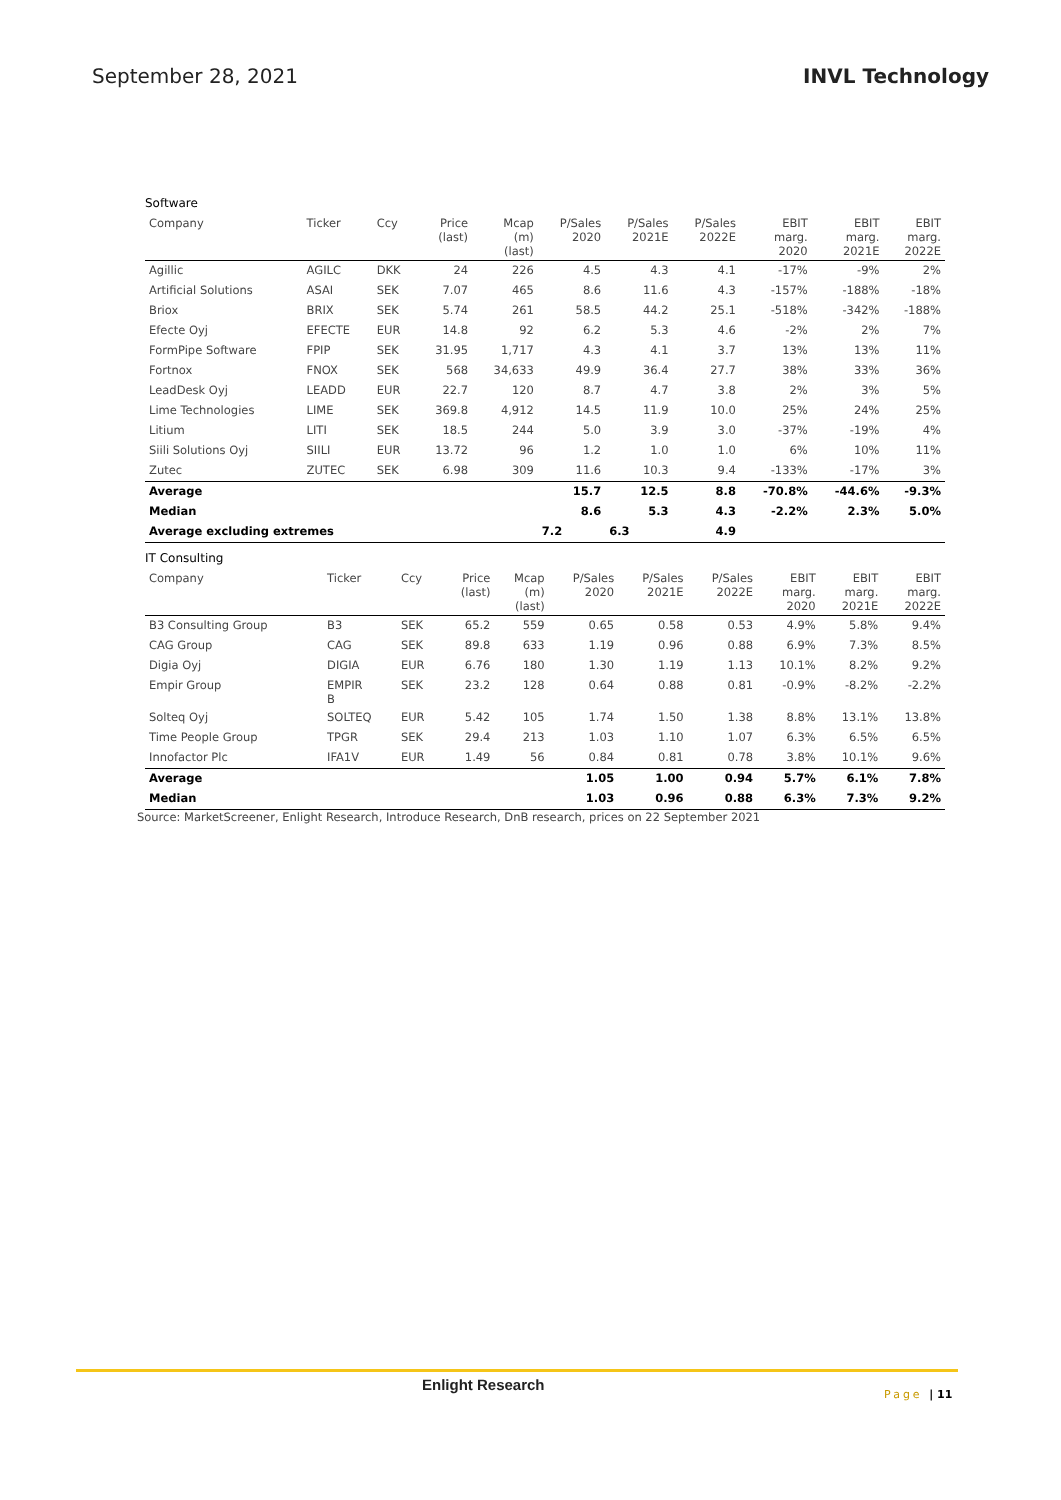September 28, 2021 INVL Technology
Software
| Company | Ticker | Ccy | Price (last) | Mcap (m) (last) | P/Sales 2020 | P/Sales 2021E | P/Sales 2022E | EBIT marg. 2020 | EBIT marg. 2021E | EBIT marg. 2022E |
| --- | --- | --- | --- | --- | --- | --- | --- | --- | --- | --- |
| Agillic | AGILC | DKK | 24 | 226 | 4.5 | 4.3 | 4.1 | -17% | -9% | 2% |
| Artificial Solutions | ASAI | SEK | 7.07 | 465 | 8.6 | 11.6 | 4.3 | -157% | -188% | -18% |
| Briox | BRIX | SEK | 5.74 | 261 | 58.5 | 44.2 | 25.1 | -518% | -342% | -188% |
| Efecte Oyj | EFECTE | EUR | 14.8 | 92 | 6.2 | 5.3 | 4.6 | -2% | 2% | 7% |
| FormPipe Software | FPIP | SEK | 31.95 | 1,717 | 4.3 | 4.1 | 3.7 | 13% | 13% | 11% |
| Fortnox | FNOX | SEK | 568 | 34,633 | 49.9 | 36.4 | 27.7 | 38% | 33% | 36% |
| LeadDesk Oyj | LEADD | EUR | 22.7 | 120 | 8.7 | 4.7 | 3.8 | 2% | 3% | 5% |
| Lime Technologies | LIME | SEK | 369.8 | 4,912 | 14.5 | 11.9 | 10.0 | 25% | 24% | 25% |
| Litium | LITI | SEK | 18.5 | 244 | 5.0 | 3.9 | 3.0 | -37% | -19% | 4% |
| Siili Solutions Oyj | SIILI | EUR | 13.72 | 96 | 1.2 | 1.0 | 1.0 | 6% | 10% | 11% |
| Zutec | ZUTEC | SEK | 6.98 | 309 | 11.6 | 10.3 | 9.4 | -133% | -17% | 3% |
| Average | | | | | 15.7 | 12.5 | 8.8 | -70.8% | -44.6% | -9.3% |
| Median | | | | | 8.6 | 5.3 | 4.3 | -2.2% | 2.3% | 5.0% |
| Average excluding extremes | | | | | 7.2 | 6.3 | 4.9 | | | |
IT Consulting
| Company | Ticker | Ccy | Price (last) | Mcap (m) (last) | P/Sales 2020 | P/Sales 2021E | P/Sales 2022E | EBIT marg. 2020 | EBIT marg. 2021E | EBIT marg. 2022E |
| --- | --- | --- | --- | --- | --- | --- | --- | --- | --- | --- |
| B3 Consulting Group | B3 | SEK | 65.2 | 559 | 0.65 | 0.58 | 0.53 | 4.9% | 5.8% | 9.4% |
| CAG Group | CAG | SEK | 89.8 | 633 | 1.19 | 0.96 | 0.88 | 6.9% | 7.3% | 8.5% |
| Digia Oyj | DIGIA | EUR | 6.76 | 180 | 1.30 | 1.19 | 1.13 | 10.1% | 8.2% | 9.2% |
| Empir Group | EMPIR B | SEK | 23.2 | 128 | 0.64 | 0.88 | 0.81 | -0.9% | -8.2% | -2.2% |
| Solteq Oyj | SOLTEQ | EUR | 5.42 | 105 | 1.74 | 1.50 | 1.38 | 8.8% | 13.1% | 13.8% |
| Time People Group | TPGR | SEK | 29.4 | 213 | 1.03 | 1.10 | 1.07 | 6.3% | 6.5% | 6.5% |
| Innofactor Plc | IFA1V | EUR | 1.49 | 56 | 0.84 | 0.81 | 0.78 | 3.8% | 10.1% | 9.6% |
| Average | | | | | 1.05 | 1.00 | 0.94 | 5.7% | 6.1% | 7.8% |
| Median | | | | | 1.03 | 0.96 | 0.88 | 6.3% | 7.3% | 9.2% |
Source: MarketScreener, Enlight Research, Introduce Research, DnB research, prices on 22 September 2021
Enlight Research
Page | 11